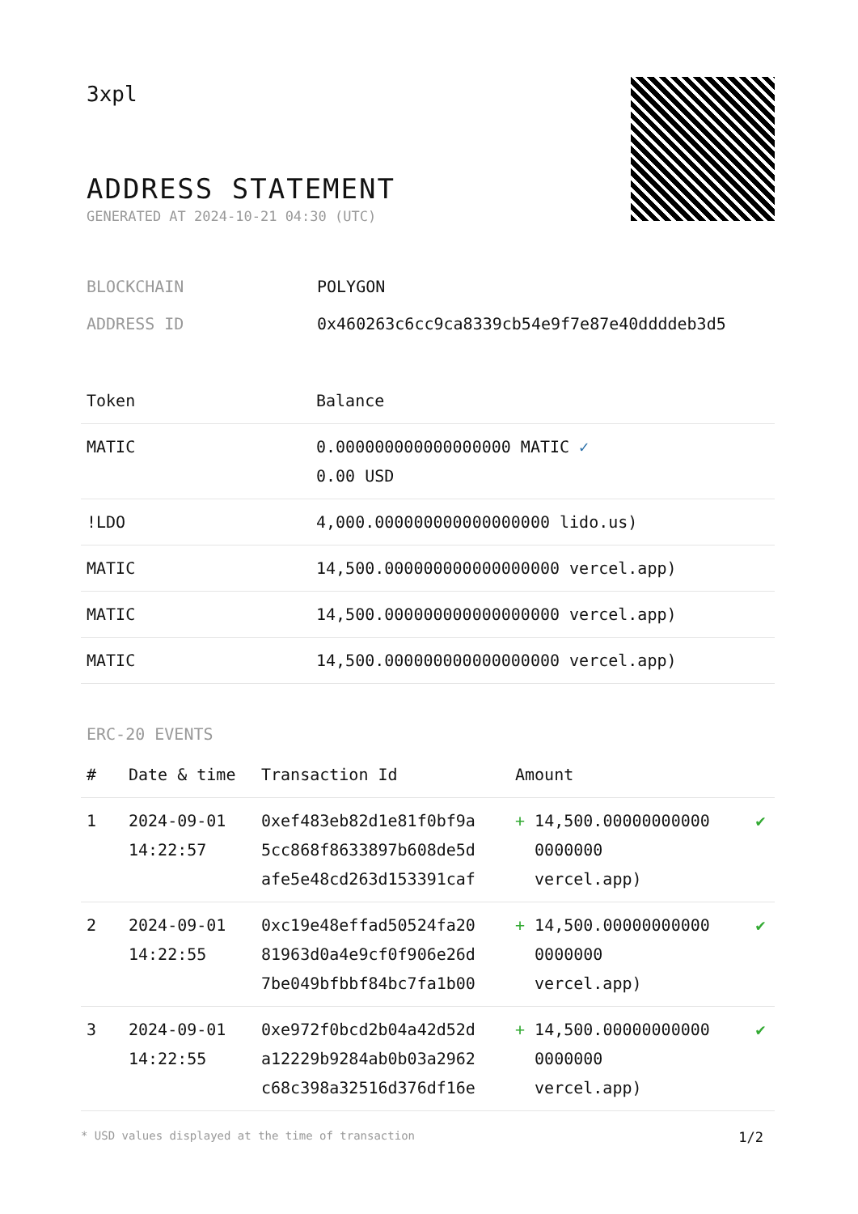3xpl
ADDRESS STATEMENT
GENERATED AT 2024-10-21 04:30 (UTC)
BLOCKCHAIN POLYGON
ADDRESS ID 0x460263c6cc9ca8339cb54e9f7e87e40ddddeb3d5
| Token | Balance |
| --- | --- |
| MATIC | 0.000000000000000000 MATIC ✓ 0.00 USD |
| !LDO | 4,000.000000000000000000 lido.us) |
| MATIC | 14,500.000000000000000000 vercel.app) |
| MATIC | 14,500.000000000000000000 vercel.app) |
| MATIC | 14,500.000000000000000000 vercel.app) |
ERC-20 EVENTS
| # | Date & time | Transaction Id | Amount | |
| --- | --- | --- | --- | --- |
| 1 | 2024-09-01 14:22:57 | 0xef483eb82d1e81f0bf9a 5cc868f8633897b608de5d afe5e48cd263d153391caf | + 14,500.00000000000 0000000 vercel.app) | ✔ |
| 2 | 2024-09-01 14:22:55 | 0xc19e48effad50524fa20 81963d0a4e9cf0f906e26d 7be049bfbbf84bc7fa1b00 | + 14,500.00000000000 0000000 vercel.app) | ✔ |
| 3 | 2024-09-01 14:22:55 | 0xe972f0bcd2b04a42d52d a12229b9284ab0b03a2962 c68c398a32516d376df16e | + 14,500.00000000000 0000000 vercel.app) | ✔ |
* USD values displayed at the time of transaction 1/2